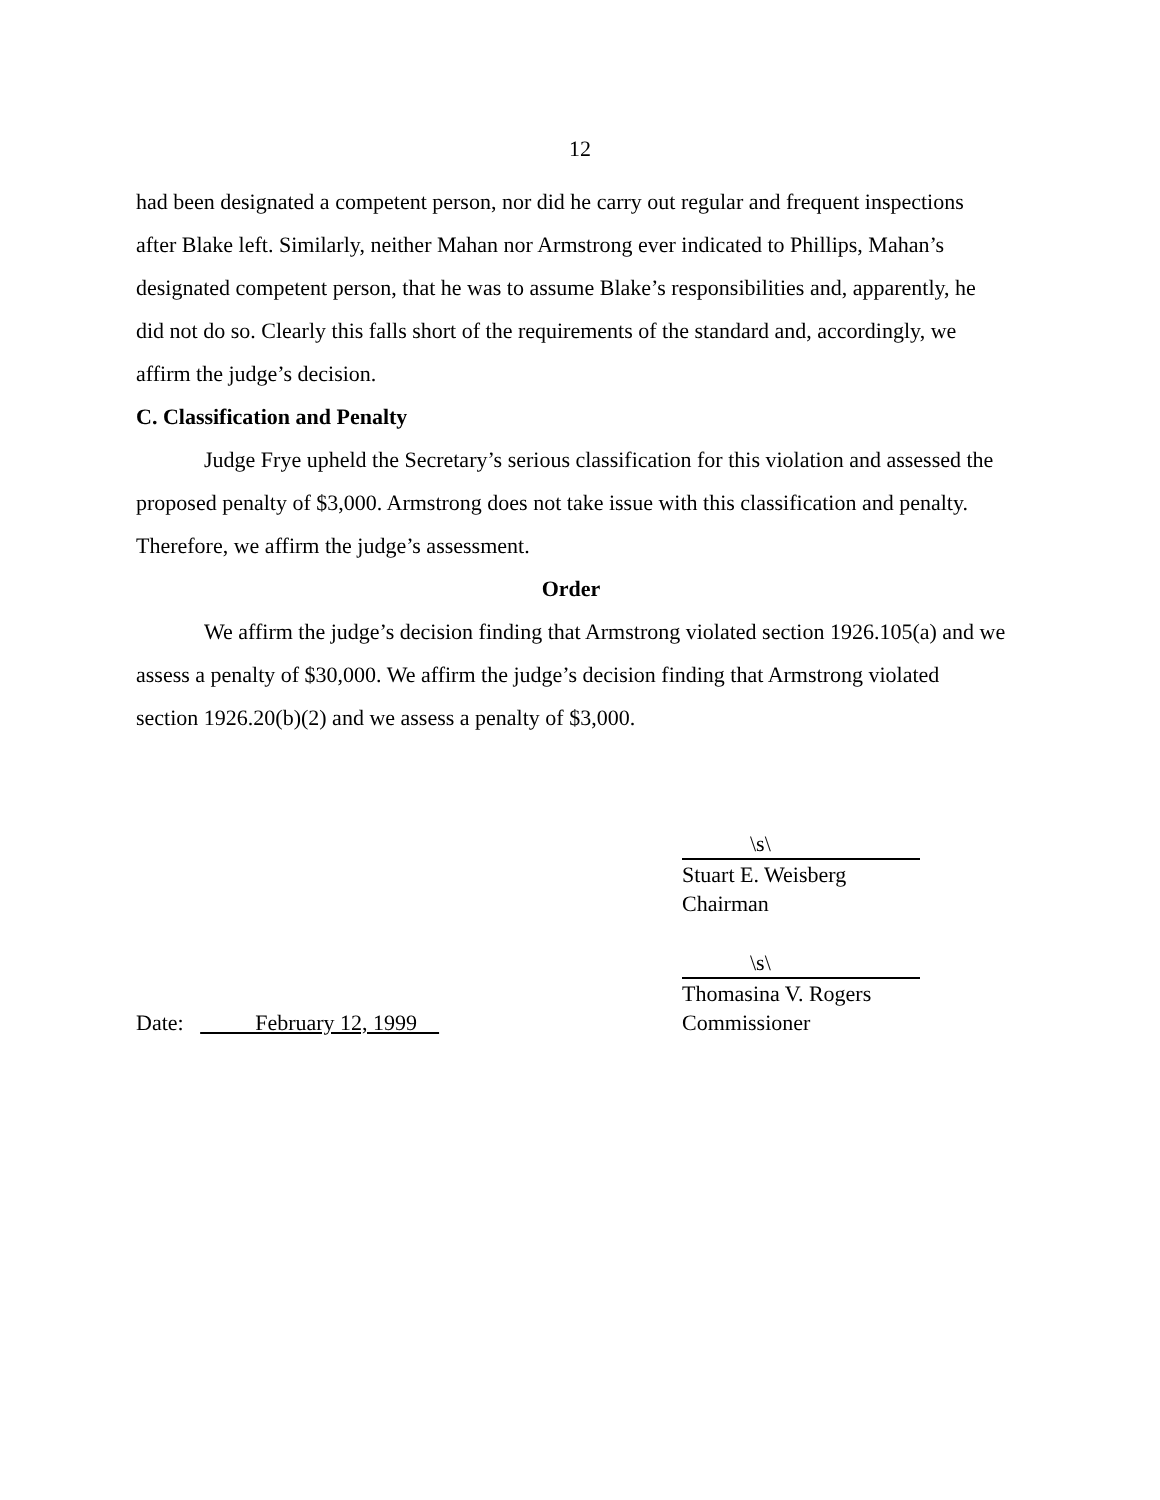12
had been designated a competent person, nor did he carry out regular and frequent inspections after Blake left. Similarly, neither Mahan nor Armstrong ever indicated to Phillips, Mahan’s designated competent person, that he was to assume Blake’s responsibilities and, apparently, he did not do so. Clearly this falls short of the requirements of the standard and, accordingly, we affirm the judge’s decision.
C. Classification and Penalty
Judge Frye upheld the Secretary’s serious classification for this violation and assessed the proposed penalty of $3,000. Armstrong does not take issue with this classification and penalty. Therefore, we affirm the judge’s assessment.
Order
We affirm the judge’s decision finding that Armstrong violated section 1926.105(a) and we assess a penalty of $30,000. We affirm the judge’s decision finding that Armstrong violated section 1926.20(b)(2) and we assess a penalty of $3,000.
\s\
Stuart E. Weisberg
Chairman
Date: February 12, 1999 \s\
Thomasina V. Rogers
Commissioner